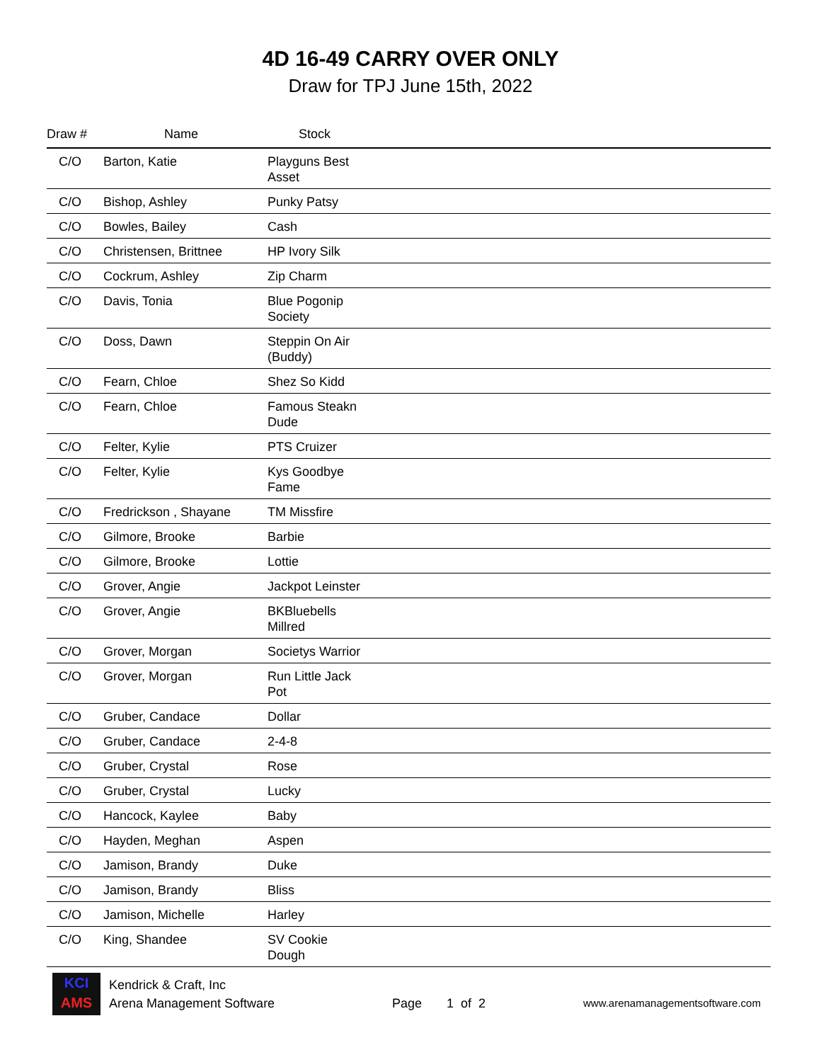4D 16-49 CARRY OVER ONLY
Draw for TPJ June 15th, 2022
| Draw # | Name | Stock | |
| --- | --- | --- | --- |
| C/O | Barton, Katie | Playguns Best Asset | |
| C/O | Bishop, Ashley | Punky Patsy | |
| C/O | Bowles, Bailey | Cash | |
| C/O | Christensen, Brittnee | HP Ivory Silk | |
| C/O | Cockrum, Ashley | Zip Charm | |
| C/O | Davis, Tonia | Blue Pogonip Society | |
| C/O | Doss, Dawn | Steppin On Air (Buddy) | |
| C/O | Fearn, Chloe | Shez So Kidd | |
| C/O | Fearn, Chloe | Famous Steakn Dude | |
| C/O | Felter, Kylie | PTS Cruizer | |
| C/O | Felter, Kylie | Kys Goodbye Fame | |
| C/O | Fredrickson , Shayane | TM Missfire | |
| C/O | Gilmore, Brooke | Barbie | |
| C/O | Gilmore, Brooke | Lottie | |
| C/O | Grover, Angie | Jackpot Leinster | |
| C/O | Grover, Angie | BKBluebells Millred | |
| C/O | Grover, Morgan | Societys Warrior | |
| C/O | Grover, Morgan | Run Little Jack Pot | |
| C/O | Gruber, Candace | Dollar | |
| C/O | Gruber, Candace | 2-4-8 | |
| C/O | Gruber, Crystal | Rose | |
| C/O | Gruber, Crystal | Lucky | |
| C/O | Hancock, Kaylee | Baby | |
| C/O | Hayden, Meghan | Aspen | |
| C/O | Jamison, Brandy | Duke | |
| C/O | Jamison, Brandy | Bliss | |
| C/O | Jamison, Michelle | Harley | |
| C/O | King, Shandee | SV Cookie Dough | |
KCI
AMS
Kendrick & Craft, Inc
Arena Management Software
Page 1 of 2
www.arenamanagementsoftware.com